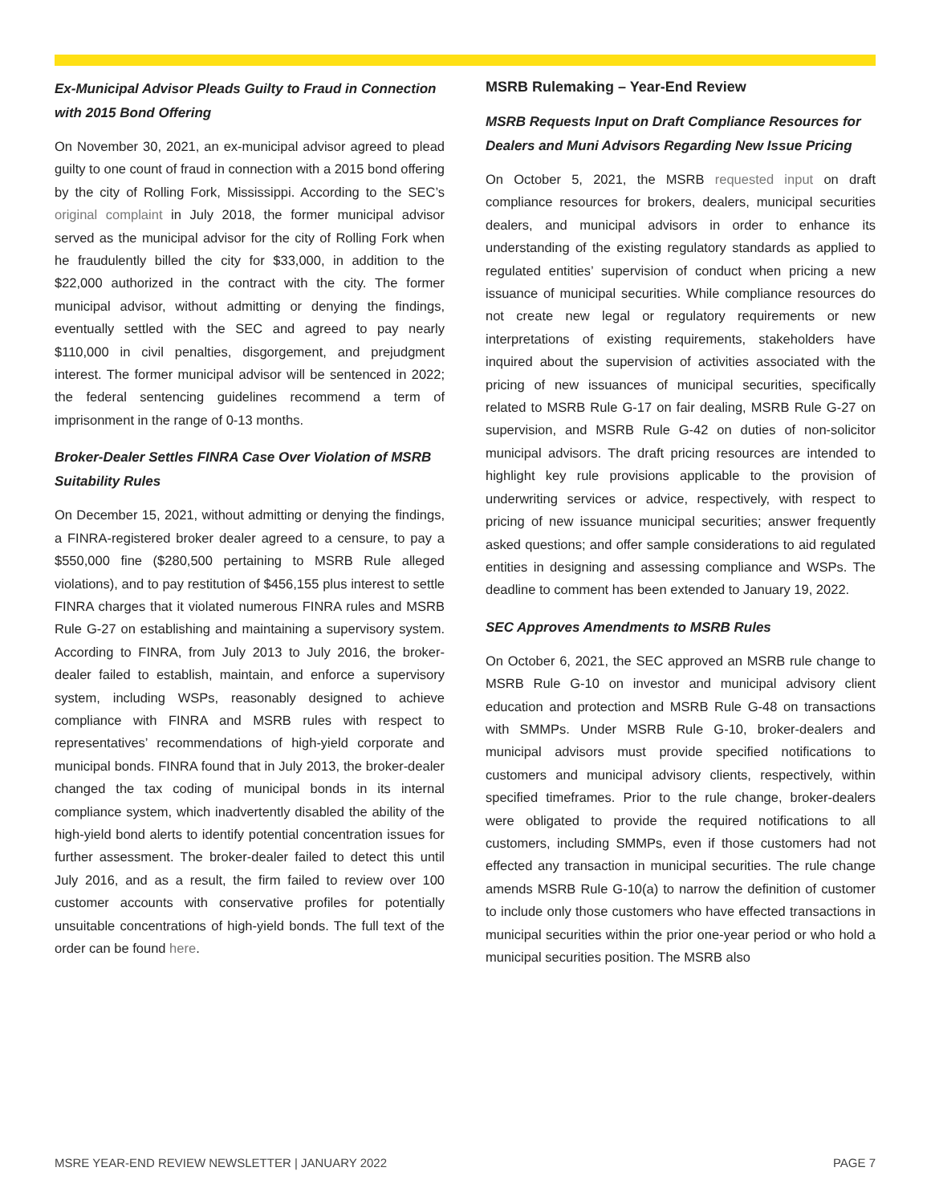Ex-Municipal Advisor Pleads Guilty to Fraud in Connection with 2015 Bond Offering
On November 30, 2021, an ex-municipal advisor agreed to plead guilty to one count of fraud in connection with a 2015 bond offering by the city of Rolling Fork, Mississippi. According to the SEC’s original complaint in July 2018, the former municipal advisor served as the municipal advisor for the city of Rolling Fork when he fraudulently billed the city for $33,000, in addition to the $22,000 authorized in the contract with the city. The former municipal advisor, without admitting or denying the findings, eventually settled with the SEC and agreed to pay nearly $110,000 in civil penalties, disgorgement, and prejudgment interest. The former municipal advisor will be sentenced in 2022; the federal sentencing guidelines recommend a term of imprisonment in the range of 0-13 months.
Broker-Dealer Settles FINRA Case Over Violation of MSRB Suitability Rules
On December 15, 2021, without admitting or denying the findings, a FINRA-registered broker dealer agreed to a censure, to pay a $550,000 fine ($280,500 pertaining to MSRB Rule alleged violations), and to pay restitution of $456,155 plus interest to settle FINRA charges that it violated numerous FINRA rules and MSRB Rule G-27 on establishing and maintaining a supervisory system. According to FINRA, from July 2013 to July 2016, the broker-dealer failed to establish, maintain, and enforce a supervisory system, including WSPs, reasonably designed to achieve compliance with FINRA and MSRB rules with respect to representatives’ recommendations of high-yield corporate and municipal bonds. FINRA found that in July 2013, the broker-dealer changed the tax coding of municipal bonds in its internal compliance system, which inadvertently disabled the ability of the high-yield bond alerts to identify potential concentration issues for further assessment. The broker-dealer failed to detect this until July 2016, and as a result, the firm failed to review over 100 customer accounts with conservative profiles for potentially unsuitable concentrations of high-yield bonds. The full text of the order can be found here.
MSRB Rulemaking – Year-End Review
MSRB Requests Input on Draft Compliance Resources for Dealers and Muni Advisors Regarding New Issue Pricing
On October 5, 2021, the MSRB requested input on draft compliance resources for brokers, dealers, municipal securities dealers, and municipal advisors in order to enhance its understanding of the existing regulatory standards as applied to regulated entities’ supervision of conduct when pricing a new issuance of municipal securities. While compliance resources do not create new legal or regulatory requirements or new interpretations of existing requirements, stakeholders have inquired about the supervision of activities associated with the pricing of new issuances of municipal securities, specifically related to MSRB Rule G-17 on fair dealing, MSRB Rule G-27 on supervision, and MSRB Rule G-42 on duties of non-solicitor municipal advisors. The draft pricing resources are intended to highlight key rule provisions applicable to the provision of underwriting services or advice, respectively, with respect to pricing of new issuance municipal securities; answer frequently asked questions; and offer sample considerations to aid regulated entities in designing and assessing compliance and WSPs. The deadline to comment has been extended to January 19, 2022.
SEC Approves Amendments to MSRB Rules
On October 6, 2021, the SEC approved an MSRB rule change to MSRB Rule G-10 on investor and municipal advisory client education and protection and MSRB Rule G-48 on transactions with SMMPs. Under MSRB Rule G-10, broker-dealers and municipal advisors must provide specified notifications to customers and municipal advisory clients, respectively, within specified timeframes. Prior to the rule change, broker-dealers were obligated to provide the required notifications to all customers, including SMMPs, even if those customers had not effected any transaction in municipal securities. The rule change amends MSRB Rule G-10(a) to narrow the definition of customer to include only those customers who have effected transactions in municipal securities within the prior one-year period or who hold a municipal securities position. The MSRB also
MSRE YEAR-END REVIEW NEWSLETTER | JANUARY 2022 PAGE 7